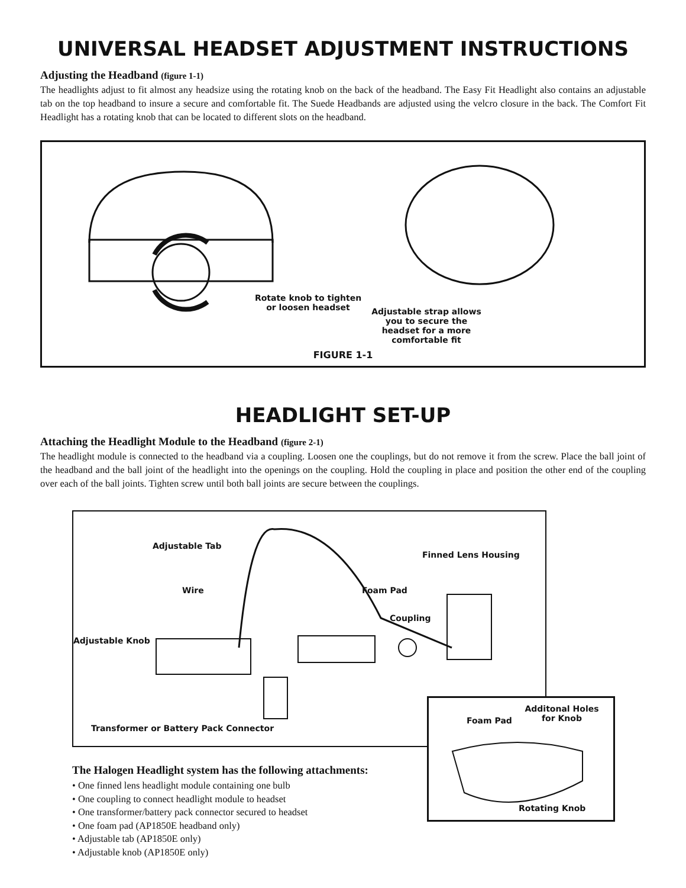UNIVERSAL HEADSET ADJUSTMENT INSTRUCTIONS
Adjusting the Headband (figure 1-1)
The headlights adjust to fit almost any headsize using the rotating knob on the back of the headband. The Easy Fit Headlight also contains an adjustable tab on the top headband to insure a secure and comfortable fit. The Suede Headbands are adjusted using the velcro closure in the back. The Comfort Fit Headlight has a rotating knob that can be located to different slots on the headband.
Rotate knob to tighten or loosen headset
Adjustable strap allows you to secure the headset for a more comfortable fit
FIGURE 1-1
HEADLIGHT SET-UP
Attaching the Headlight Module to the Headband (figure 2-1)
The headlight module is connected to the headband via a coupling. Loosen one the couplings, but do not remove it from the screw. Place the ball joint of the headband and the ball joint of the headlight into the openings on the coupling. Hold the coupling in place and position the other end of the coupling over each of the ball joints. Tighten screw until both ball joints are secure between the couplings.
Adjustable Tab
Finned Lens Housing
Wire Foam Pad
Coupling
Adjustable Knob
Transformer or Battery Pack Connector
Foam Pad
Additonal Holes for Knob
Rotating Knob
The Halogen Headlight system has the following attachments:
• One finned lens headlight module containing one bulb
• One coupling to connect headlight module to headset
• One transformer/battery pack connector secured to headset
• One foam pad (AP1850E headband only)
• Adjustable tab (AP1850E only)
• Adjustable knob (AP1850E only)